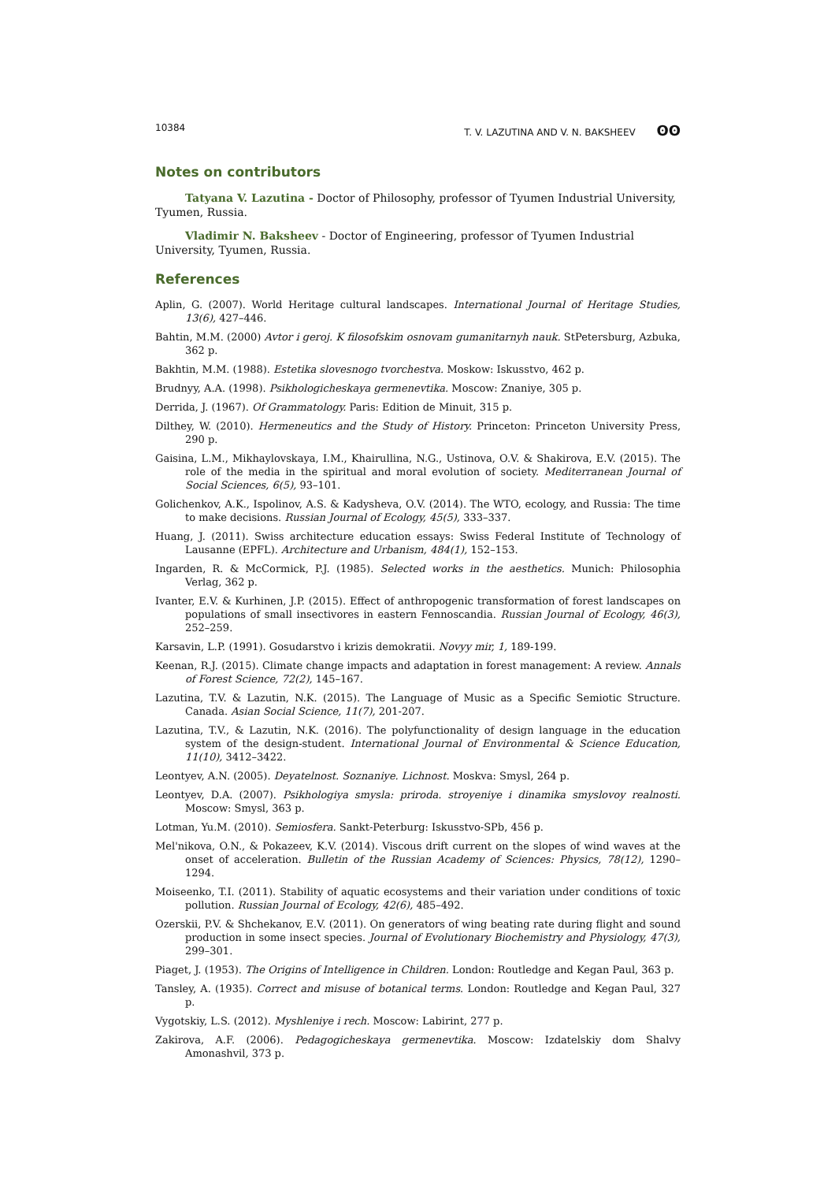10384 T. V. LAZUTINA AND V. N. BAKSHEEV ʘʘ
Notes on contributors
Tatyana V. Lazutina - Doctor of Philosophy, professor of Tyumen Industrial University, Tyumen, Russia.
Vladimir N. Baksheev - Doctor of Engineering, professor of Tyumen Industrial University, Tyumen, Russia.
References
Aplin, G. (2007). World Heritage cultural landscapes. International Journal of Heritage Studies, 13(6), 427–446.
Bahtin, M.M. (2000) Avtor i geroj. K filosofskim osnovam gumanitarnyh nauk. StPetersburg, Azbuka, 362 p.
Bakhtin, M.M. (1988). Estetika slovesnogo tvorchestva. Moskow: Iskusstvo, 462 p.
Brudnyy, A.A. (1998). Psikhologicheskaya germenevtika. Moscow: Znaniye, 305 p.
Derrida, J. (1967). Of Grammatology. Paris: Edition de Minuit, 315 p.
Dilthey, W. (2010). Hermeneutics and the Study of History. Princeton: Princeton University Press, 290 p.
Gaisina, L.M., Mikhaylovskaya, I.M., Khairullina, N.G., Ustinova, O.V. & Shakirova, E.V. (2015). The role of the media in the spiritual and moral evolution of society. Mediterranean Journal of Social Sciences, 6(5), 93–101.
Golichenkov, A.K., Ispolinov, A.S. & Kadysheva, O.V. (2014). The WTO, ecology, and Russia: The time to make decisions. Russian Journal of Ecology, 45(5), 333–337.
Huang, J. (2011). Swiss architecture education essays: Swiss Federal Institute of Technology of Lausanne (EPFL). Architecture and Urbanism, 484(1), 152–153.
Ingarden, R. & McCormick, P.J. (1985). Selected works in the aesthetics. Munich: Philosophia Verlag, 362 p.
Ivanter, E.V. & Kurhinen, J.P. (2015). Effect of anthropogenic transformation of forest landscapes on populations of small insectivores in eastern Fennoscandia. Russian Journal of Ecology, 46(3), 252–259.
Karsavin, L.P. (1991). Gosudarstvo i krizis demokratii. Novyy mir, 1, 189-199.
Keenan, R.J. (2015). Climate change impacts and adaptation in forest management: A review. Annals of Forest Science, 72(2), 145–167.
Lazutina, T.V. & Lazutin, N.K. (2015). The Language of Music as a Specific Semiotic Structure. Canada. Asian Social Science, 11(7), 201-207.
Lazutina, T.V., & Lazutin, N.K. (2016). The polyfunctionality of design language in the education system of the design-student. International Journal of Environmental & Science Education, 11(10), 3412–3422.
Leontyev, A.N. (2005). Deyatelnost. Soznaniye. Lichnost. Moskva: Smysl, 264 p.
Leontyev, D.A. (2007). Psikhologiya smysla: priroda. stroyeniye i dinamika smyslovoy realnosti. Moscow: Smysl, 363 p.
Lotman, Yu.M. (2010). Semiosfera. Sankt-Peterburg: Iskusstvo-SPb, 456 p.
Mel'nikova, O.N., & Pokazeev, K.V. (2014). Viscous drift current on the slopes of wind waves at the onset of acceleration. Bulletin of the Russian Academy of Sciences: Physics, 78(12), 1290–1294.
Moiseenko, T.I. (2011). Stability of aquatic ecosystems and their variation under conditions of toxic pollution. Russian Journal of Ecology, 42(6), 485–492.
Ozerskii, P.V. & Shchekanov, E.V. (2011). On generators of wing beating rate during flight and sound production in some insect species. Journal of Evolutionary Biochemistry and Physiology, 47(3), 299–301.
Piaget, J. (1953). The Origins of Intelligence in Children. London: Routledge and Kegan Paul, 363 p.
Tansley, A. (1935). Correct and misuse of botanical terms. London: Routledge and Kegan Paul, 327 p.
Vygotskiy, L.S. (2012). Myshleniye i rech. Moscow: Labirint, 277 p.
Zakirova, A.F. (2006). Pedagogicheskaya germenevtika. Moscow: Izdatelskiy dom Shalvy Amonashvil, 373 p.